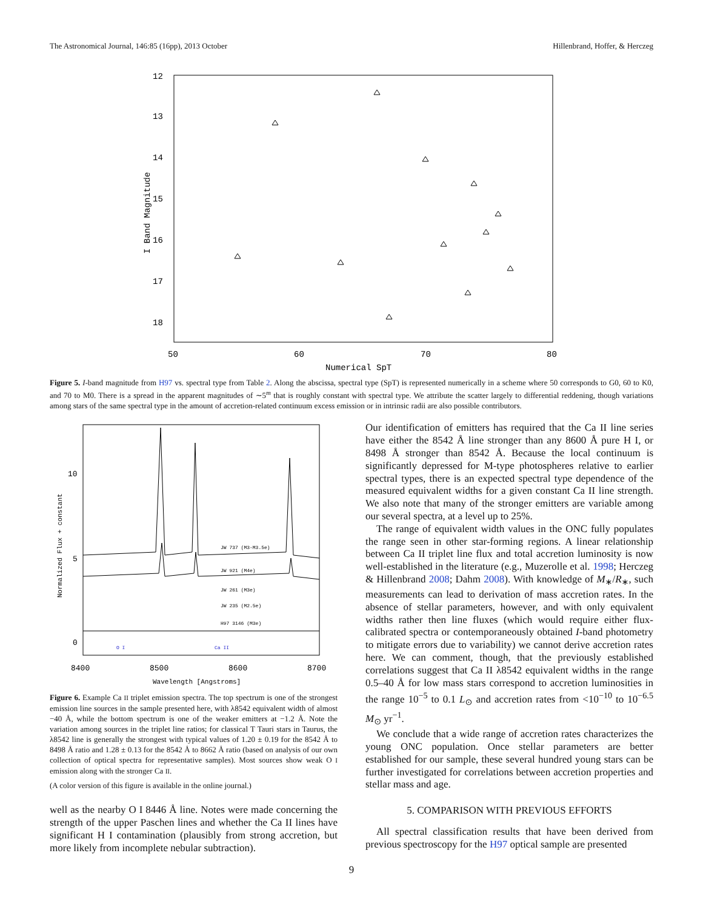The Astronomical Journal, 146:85 (16pp), 2013 October Hillenbrand, Hoffer, & Herczeg
12
13
14
15
16
17
18
50
60
70
80
Numerical SpT
I Band Magnitude
Figure 5. I-band magnitude from H97 vs. spectral type from Table 2. Along the abscissa, spectral type (SpT) is represented numerically in a scheme where 50 corresponds to G0, 60 to K0, and 70 to M0. There is a spread in the apparent magnitudes of ∼5<sup>m</sup> that is roughly constant with spectral type. We attribute the scatter largely to differential reddening, though variations among stars of the same spectral type in the amount of accretion-related continuum excess emission or in intrinsic radii are also possible contributors.
10
5
0
8400
8500
8600
8700
Wavelength [Angstroms]
Normalized Flux + constant
JW 737 (M3-M3.5e)
JW 921 (M4e)
JW 261 (M3e)
JW 235 (M2.5e)
H97 3146 (M3e)
O I
Ca II
Figure 6. Example Ca II triplet emission spectra. The top spectrum is one of the strongest emission line sources in the sample presented here, with λ8542 equivalent width of almost −40 Å, while the bottom spectrum is one of the weaker emitters at −1.2 Å. Note the variation among sources in the triplet line ratios; for classical T Tauri stars in Taurus, the λ8542 line is generally the strongest with typical values of 1.20 ± 0.19 for the 8542 Å to 8498 Å ratio and 1.28 ± 0.13 for the 8542 Å to 8662 Å ratio (based on analysis of our own collection of optical spectra for representative samples). Most sources show weak O I emission along with the stronger Ca II.
(A color version of this figure is available in the online journal.)
well as the nearby O I 8446 Å line. Notes were made concerning the strength of the upper Paschen lines and whether the Ca II lines have significant H I contamination (plausibly from strong accretion, but more likely from incomplete nebular subtraction).
Our identification of emitters has required that the Ca II line series have either the 8542 Å line stronger than any 8600 Å pure H I, or 8498 Å stronger than 8542 Å. Because the local continuum is significantly depressed for M-type photospheres relative to earlier spectral types, there is an expected spectral type dependence of the measured equivalent widths for a given constant Ca II line strength. We also note that many of the stronger emitters are variable among our several spectra, at a level up to 25%.
The range of equivalent width values in the ONC fully populates the range seen in other star-forming regions. A linear relationship between Ca II triplet line flux and total accretion luminosity is now well-established in the literature (e.g., Muzerolle et al. 1998; Herczeg & Hillenbrand 2008; Dahm 2008). With knowledge of M<sub>∗</sub>/R<sub>∗</sub>, such measurements can lead to derivation of mass accretion rates. In the absence of stellar parameters, however, and with only equivalent widths rather then line fluxes (which would require either flux-calibrated spectra or contemporaneously obtained I-band photometry to mitigate errors due to variability) we cannot derive accretion rates here. We can comment, though, that the previously established correlations suggest that Ca II λ8542 equivalent widths in the range 0.5–40 Å for low mass stars correspond to accretion luminosities in the range 10<sup>−5</sup> to 0.1 L<sub>⊙</sub> and accretion rates from <10<sup>−10</sup> to 10<sup>−6.5</sup> M<sub>⊙</sub> yr<sup>−1</sup>.
We conclude that a wide range of accretion rates characterizes the young ONC population. Once stellar parameters are better established for our sample, these several hundred young stars can be further investigated for correlations between accretion properties and stellar mass and age.
5. COMPARISON WITH PREVIOUS EFFORTS
All spectral classification results that have been derived from previous spectroscopy for the H97 optical sample are presented
9